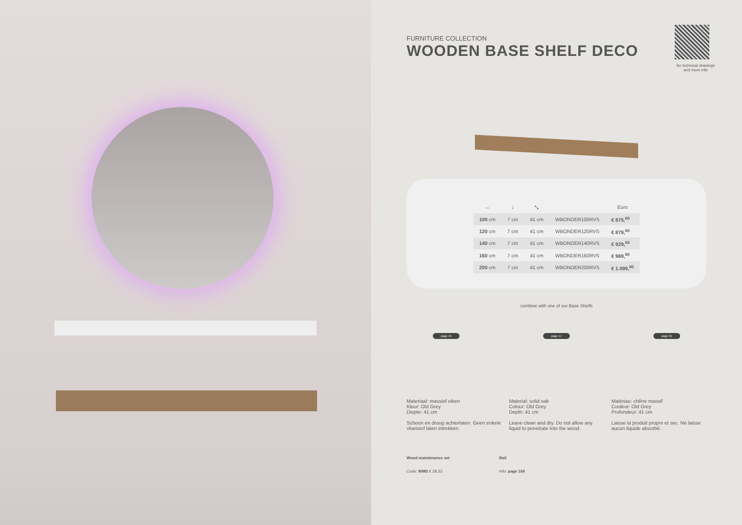FURNITURE COLLECTION
WOODEN BASE SHELF DECO
for technical drawings
and more info
| ↔ | ↕ | ⤡ | | Euro |
| --- | --- | --- | --- | --- |
| 100 cm | 7 cm | 41 cm | WBONDER100RVS | € 875,<sup>00</sup> |
| 120 cm | 7 cm | 41 cm | WBONDER120RVS | € 879,<sup>00</sup> |
| 140 cm | 7 cm | 41 cm | WBONDER140RVS | € 929,<sup>00</sup> |
| 160 cm | 7 cm | 41 cm | WBONDER160RVS | € 969,<sup>00</sup> |
| 200 cm | 7 cm | 41 cm | WBONDER200RVS | € 1.099,<sup>00</sup> |
combine with one of our Base Shelfs
page 15 page 17 page 21
Materiaal: massief eiken
Kleur: Old Grey
Diepte: 41 cm
Schoon en droog achterlaten. Geen enkele vloeistof laten intrekken.
Material: solid oak
Colour: Old Grey
Depth: 41 cm
Leave clean and dry. Do not allow any liquid to penetrate into the wood.
Matériau: chêne massif
Couleur: Old Grey
Profondeur: 41 cm
Laisse la produit propre et sec. Ne laisse aucun liquide absorbé.
Wood maintenance set
Code: WMS € 28,33
Rail
Info: page 169